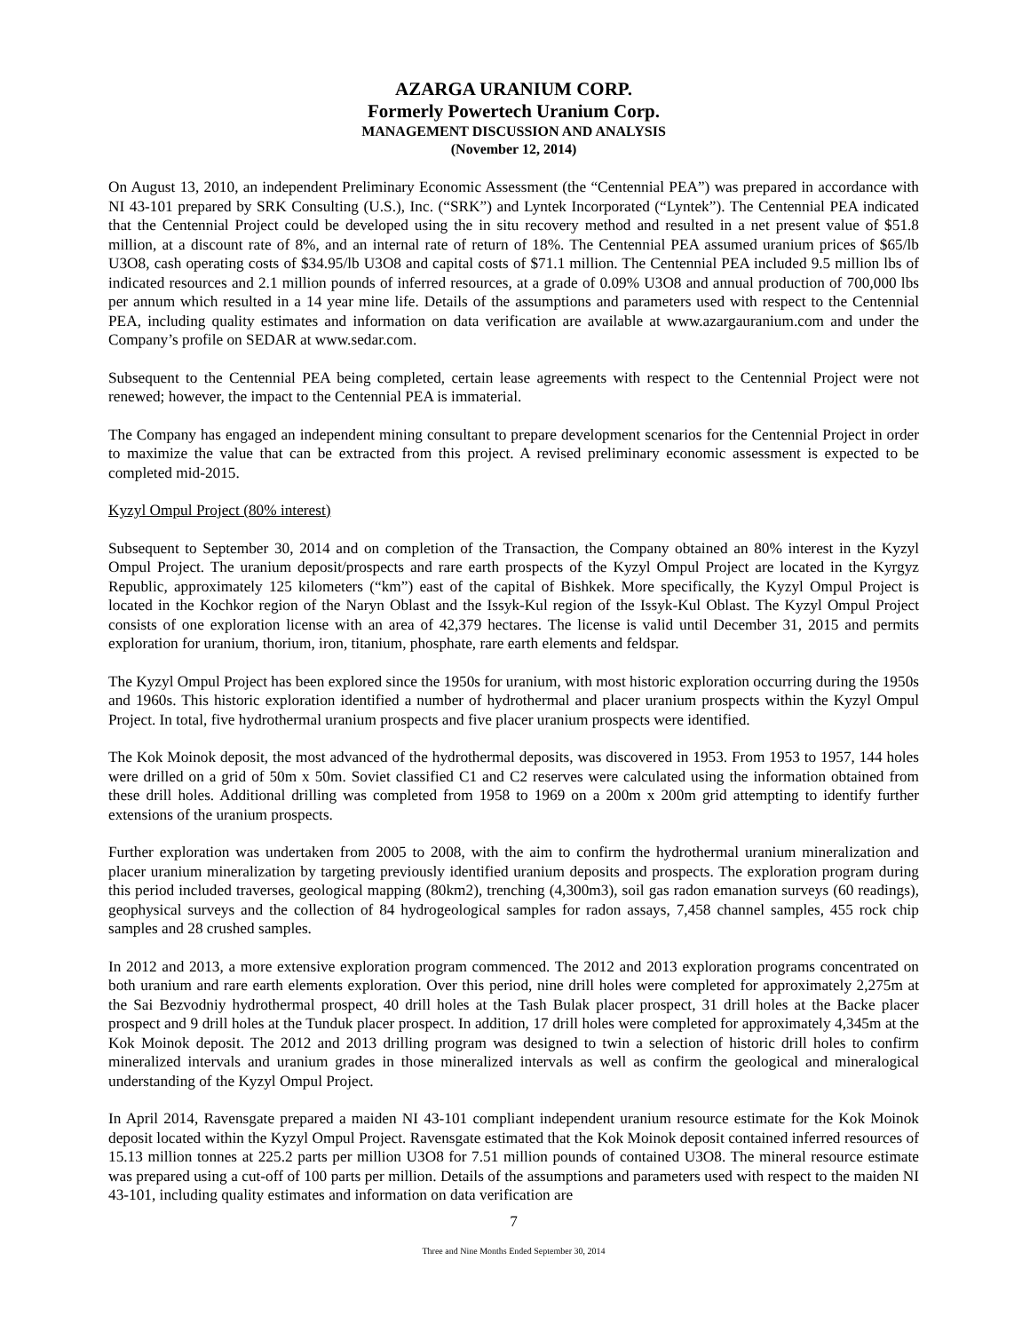AZARGA URANIUM CORP.
Formerly Powertech Uranium Corp.
MANAGEMENT DISCUSSION AND ANALYSIS
(November 12, 2014)
On August 13, 2010, an independent Preliminary Economic Assessment (the “Centennial PEA”) was prepared in accordance with NI 43-101 prepared by SRK Consulting (U.S.), Inc. (“SRK”) and Lyntek Incorporated (“Lyntek”). The Centennial PEA indicated that the Centennial Project could be developed using the in situ recovery method and resulted in a net present value of $51.8 million, at a discount rate of 8%, and an internal rate of return of 18%. The Centennial PEA assumed uranium prices of $65/lb U3O8, cash operating costs of $34.95/lb U3O8 and capital costs of $71.1 million. The Centennial PEA included 9.5 million lbs of indicated resources and 2.1 million pounds of inferred resources, at a grade of 0.09% U3O8 and annual production of 700,000 lbs per annum which resulted in a 14 year mine life. Details of the assumptions and parameters used with respect to the Centennial PEA, including quality estimates and information on data verification are available at www.azargauranium.com and under the Company’s profile on SEDAR at www.sedar.com.
Subsequent to the Centennial PEA being completed, certain lease agreements with respect to the Centennial Project were not renewed; however, the impact to the Centennial PEA is immaterial.
The Company has engaged an independent mining consultant to prepare development scenarios for the Centennial Project in order to maximize the value that can be extracted from this project. A revised preliminary economic assessment is expected to be completed mid-2015.
Kyzyl Ompul Project (80% interest)
Subsequent to September 30, 2014 and on completion of the Transaction, the Company obtained an 80% interest in the Kyzyl Ompul Project. The uranium deposit/prospects and rare earth prospects of the Kyzyl Ompul Project are located in the Kyrgyz Republic, approximately 125 kilometers (“km”) east of the capital of Bishkek. More specifically, the Kyzyl Ompul Project is located in the Kochkor region of the Naryn Oblast and the Issyk-Kul region of the Issyk-Kul Oblast. The Kyzyl Ompul Project consists of one exploration license with an area of 42,379 hectares. The license is valid until December 31, 2015 and permits exploration for uranium, thorium, iron, titanium, phosphate, rare earth elements and feldspar.
The Kyzyl Ompul Project has been explored since the 1950s for uranium, with most historic exploration occurring during the 1950s and 1960s. This historic exploration identified a number of hydrothermal and placer uranium prospects within the Kyzyl Ompul Project. In total, five hydrothermal uranium prospects and five placer uranium prospects were identified.
The Kok Moinok deposit, the most advanced of the hydrothermal deposits, was discovered in 1953. From 1953 to 1957, 144 holes were drilled on a grid of 50m x 50m. Soviet classified C1 and C2 reserves were calculated using the information obtained from these drill holes. Additional drilling was completed from 1958 to 1969 on a 200m x 200m grid attempting to identify further extensions of the uranium prospects.
Further exploration was undertaken from 2005 to 2008, with the aim to confirm the hydrothermal uranium mineralization and placer uranium mineralization by targeting previously identified uranium deposits and prospects. The exploration program during this period included traverses, geological mapping (80km2), trenching (4,300m3), soil gas radon emanation surveys (60 readings), geophysical surveys and the collection of 84 hydrogeological samples for radon assays, 7,458 channel samples, 455 rock chip samples and 28 crushed samples.
In 2012 and 2013, a more extensive exploration program commenced. The 2012 and 2013 exploration programs concentrated on both uranium and rare earth elements exploration. Over this period, nine drill holes were completed for approximately 2,275m at the Sai Bezvodniy hydrothermal prospect, 40 drill holes at the Tash Bulak placer prospect, 31 drill holes at the Backe placer prospect and 9 drill holes at the Tunduk placer prospect. In addition, 17 drill holes were completed for approximately 4,345m at the Kok Moinok deposit. The 2012 and 2013 drilling program was designed to twin a selection of historic drill holes to confirm mineralized intervals and uranium grades in those mineralized intervals as well as confirm the geological and mineralogical understanding of the Kyzyl Ompul Project.
In April 2014, Ravensgate prepared a maiden NI 43-101 compliant independent uranium resource estimate for the Kok Moinok deposit located within the Kyzyl Ompul Project. Ravensgate estimated that the Kok Moinok deposit contained inferred resources of 15.13 million tonnes at 225.2 parts per million U3O8 for 7.51 million pounds of contained U3O8. The mineral resource estimate was prepared using a cut-off of 100 parts per million. Details of the assumptions and parameters used with respect to the maiden NI 43-101, including quality estimates and information on data verification are
7
Three and Nine Months Ended September 30, 2014